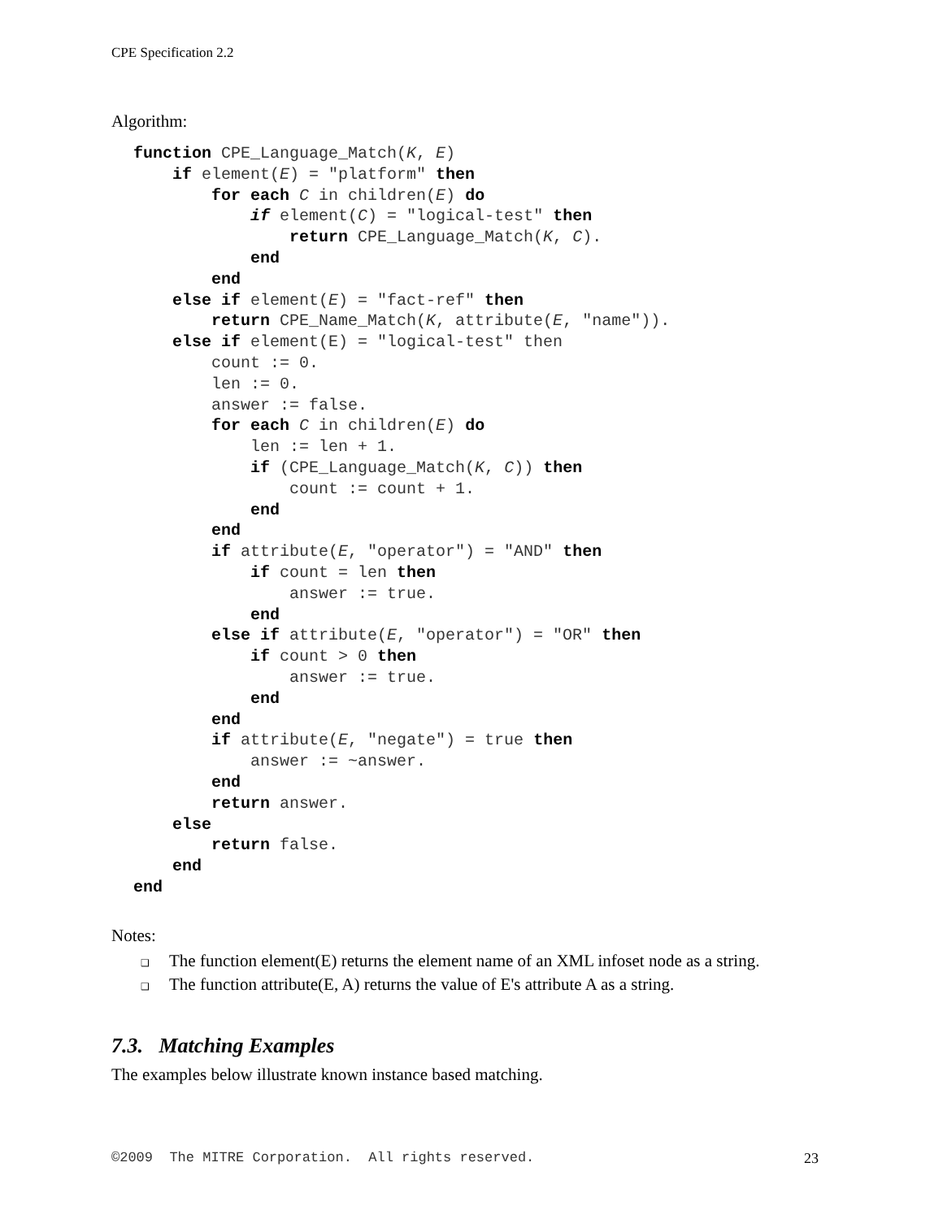CPE Specification 2.2
Algorithm:
function CPE_Language_Match(K, E)
    if element(E) = "platform" then
        for each C in children(E) do
            if element(C) = "logical-test" then
                return CPE_Language_Match(K, C).
            end
        end
    else if element(E) = "fact-ref" then
        return CPE_Name_Match(K, attribute(E, "name")).
    else if element(E) = "logical-test" then
        count := 0.
        len := 0.
        answer := false.
        for each C in children(E) do
            len := len + 1.
            if (CPE_Language_Match(K, C)) then
                count := count + 1.
            end
        end
        if attribute(E, "operator") = "AND" then
            if count = len then
                answer := true.
            end
        else if attribute(E, "operator") = "OR" then
            if count > 0 then
                answer := true.
            end
        end
        if attribute(E, "negate") = true then
            answer := ~answer.
        end
        return answer.
    else
        return false.
    end
end
Notes:
❑ The function element(E) returns the element name of an XML infoset node as a string.
❑ The function attribute(E, A) returns the value of E's attribute A as a string.
7.3. Matching Examples
The examples below illustrate known instance based matching.
©2009 The MITRE Corporation. All rights reserved. 23